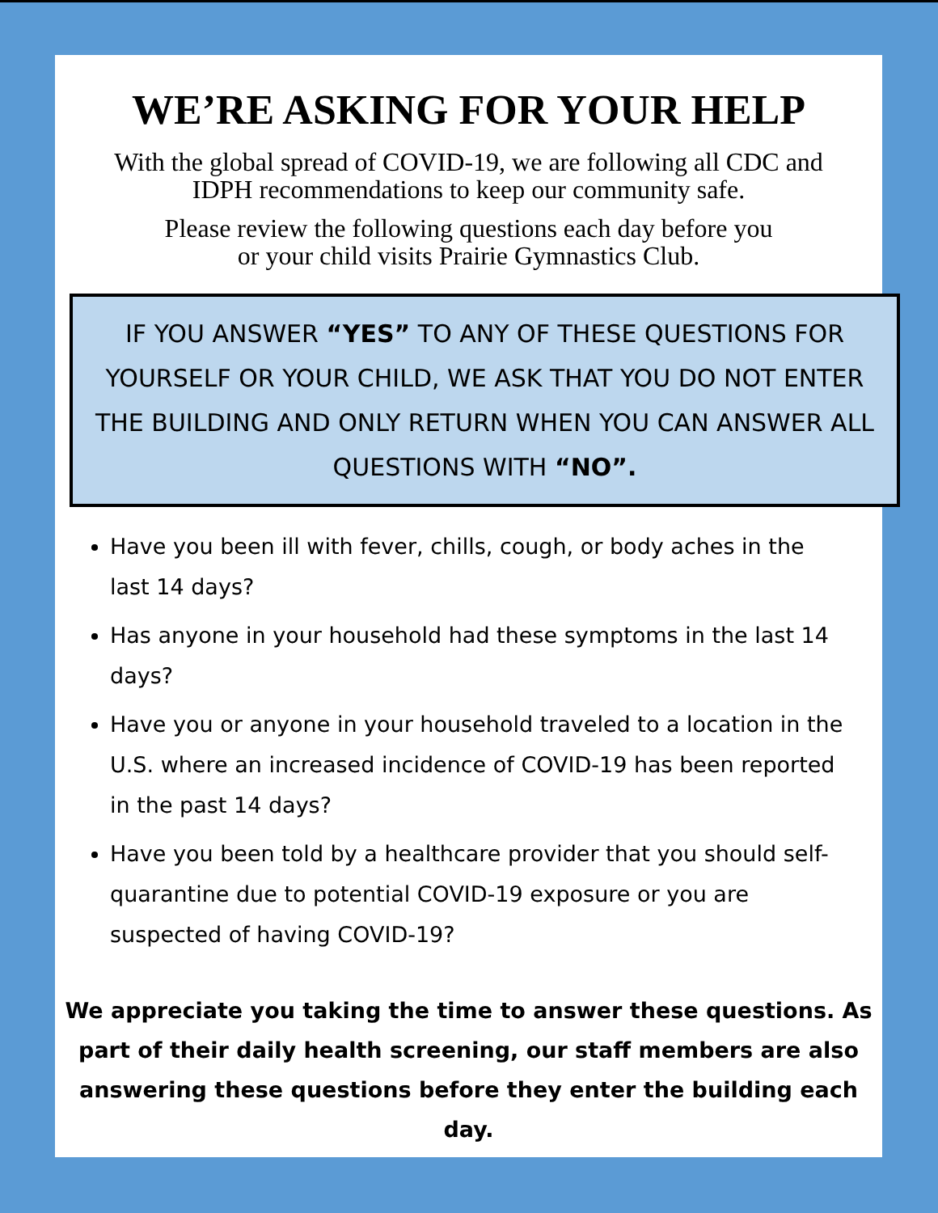WE’RE ASKING FOR YOUR HELP
With the global spread of COVID-19, we are following all CDC and
IDPH recommendations to keep our community safe.
Please review the following questions each day before you
or your child visits Prairie Gymnastics Club.
IF YOU ANSWER “YES” TO ANY OF THESE QUESTIONS FOR YOURSELF OR YOUR CHILD, WE ASK THAT YOU DO NOT ENTER THE BUILDING AND ONLY RETURN WHEN YOU CAN ANSWER ALL QUESTIONS WITH “NO”.
Have you been ill with fever, chills, cough, or body aches in the last 14 days?
Has anyone in your household had these symptoms in the last 14 days?
Have you or anyone in your household traveled to a location in the U.S. where an increased incidence of COVID-19 has been reported in the past 14 days?
Have you been told by a healthcare provider that you should self-quarantine due to potential COVID-19 exposure or you are suspected of having COVID-19?
We appreciate you taking the time to answer these questions. As part of their daily health screening, our staff members are also answering these questions before they enter the building each day.